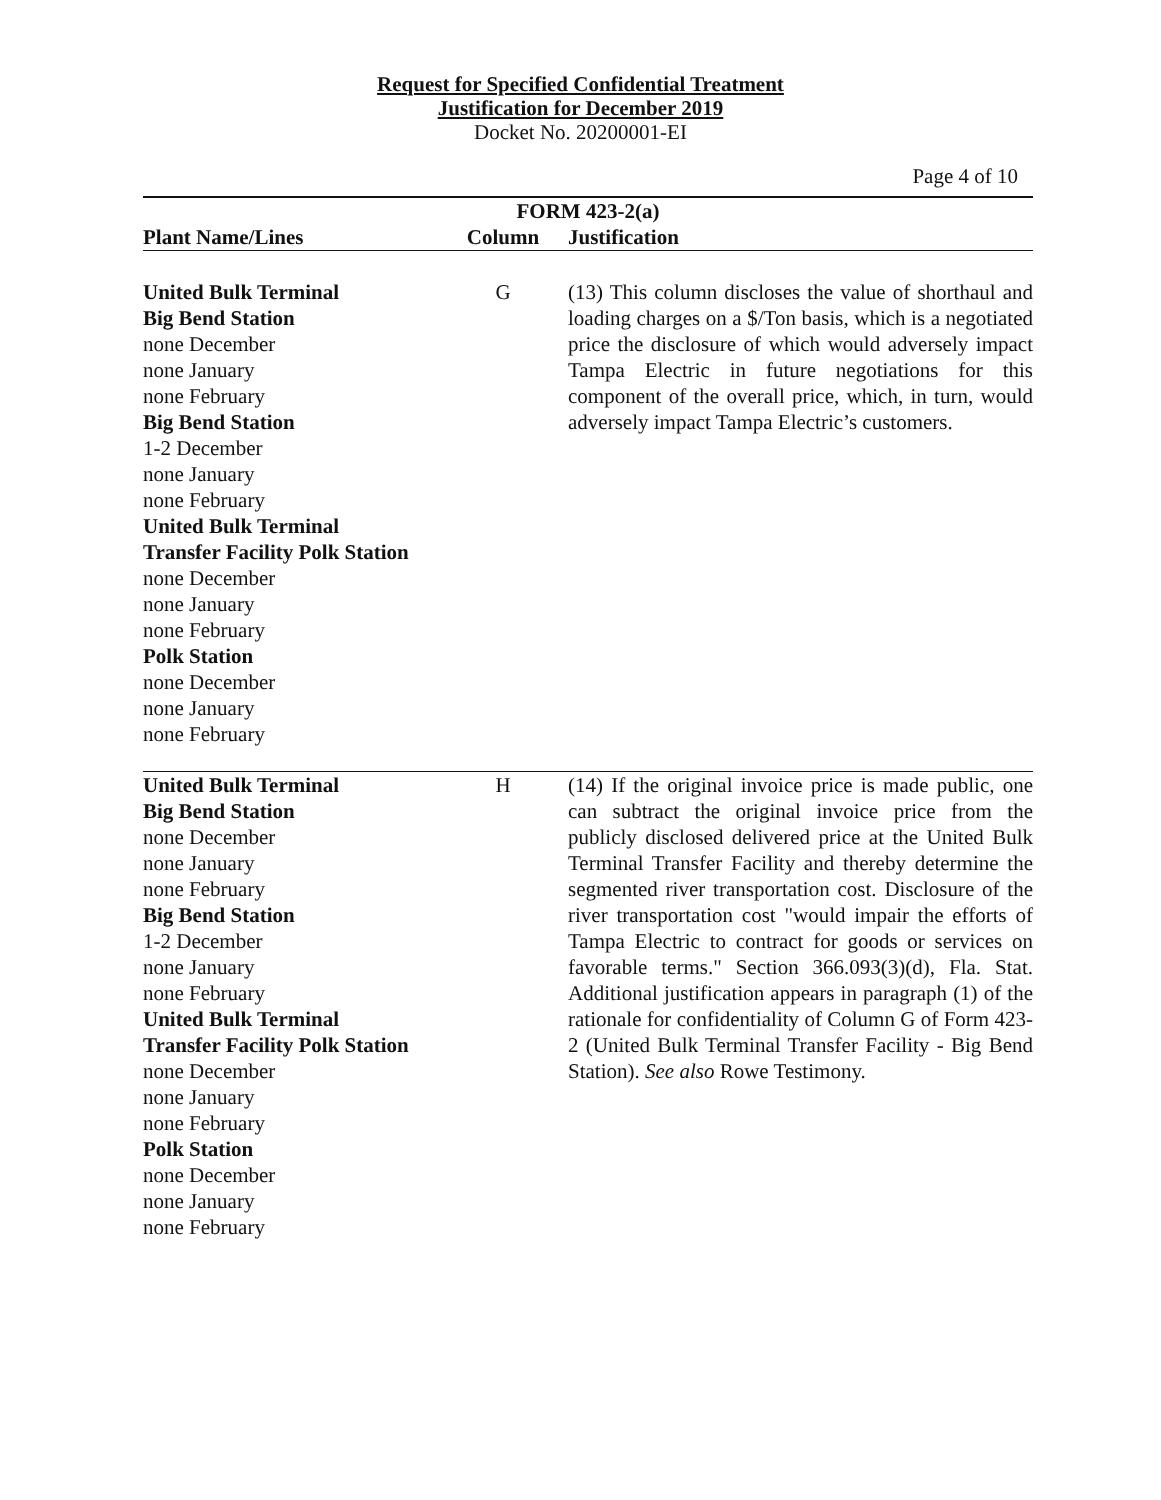Request for Specified Confidential Treatment
Justification for December 2019
Docket No. 20200001-EI
Page 4 of 10
| FORM 423-2(a) | | |
| --- | --- | --- |
| Plant Name/Lines | Column | Justification |
| United Bulk Terminal Big Bend Station none December none January none February Big Bend Station 1-2 December none January none February United Bulk Terminal Transfer Facility Polk Station none December none January none February Polk Station none December none January none February | G | (13) This column discloses the value of shorthaul and loading charges on a $/Ton basis, which is a negotiated price the disclosure of which would adversely impact Tampa Electric in future negotiations for this component of the overall price, which, in turn, would adversely impact Tampa Electric’s customers. |
| United Bulk Terminal Big Bend Station none December none January none February Big Bend Station 1-2 December none January none February United Bulk Terminal Transfer Facility Polk Station none December none January none February Polk Station none December none January none February | H | (14) If the original invoice price is made public, one can subtract the original invoice price from the publicly disclosed delivered price at the United Bulk Terminal Transfer Facility and thereby determine the segmented river transportation cost. Disclosure of the river transportation cost "would impair the efforts of Tampa Electric to contract for goods or services on favorable terms." Section 366.093(3)(d), Fla. Stat. Additional justification appears in paragraph (1) of the rationale for confidentiality of Column G of Form 423-2 (United Bulk Terminal Transfer Facility - Big Bend Station). See also Rowe Testimony. |